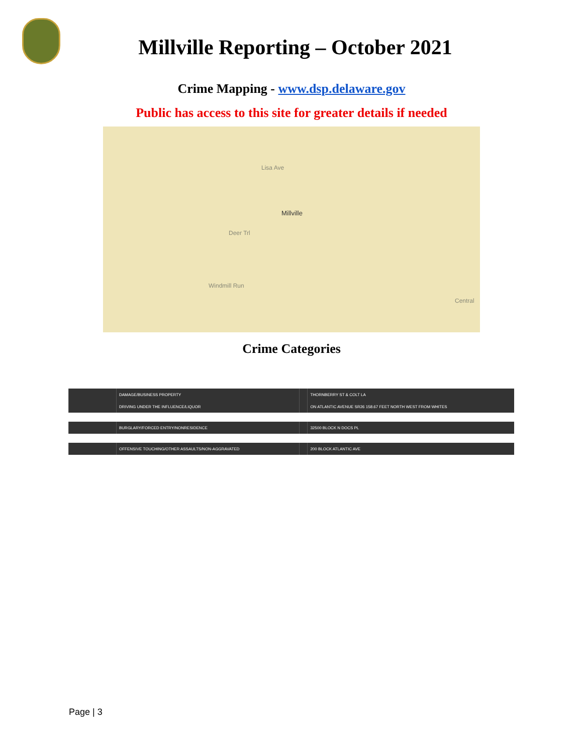Millville Reporting – October 2021
Crime Mapping - www.dsp.delaware.gov
Public has access to this site for greater details if needed
Millville
Lisa Ave
Windmill Run
Deer Trl
Central
Crime Categories
| | DAMAGE/BUSINESS PROPERTY | | THORNBERRY ST & COLT LA |
| | DRIVING UNDER THE INFLUENCE/LIQUOR | | ON ATLANTIC AVENUE SR26 158.67 FEET NORTH WEST FROM WHITES |
| | BURGLARY/FORCED ENTRY/NONRESIDENCE | | 32500 BLOCK N DOCS PL |
| | OFFENSIVE TOUCHING/OTHER ASSAULTS/NON-AGGRAVATED | | 200 BLOCK ATLANTIC AVE |
Page | 3